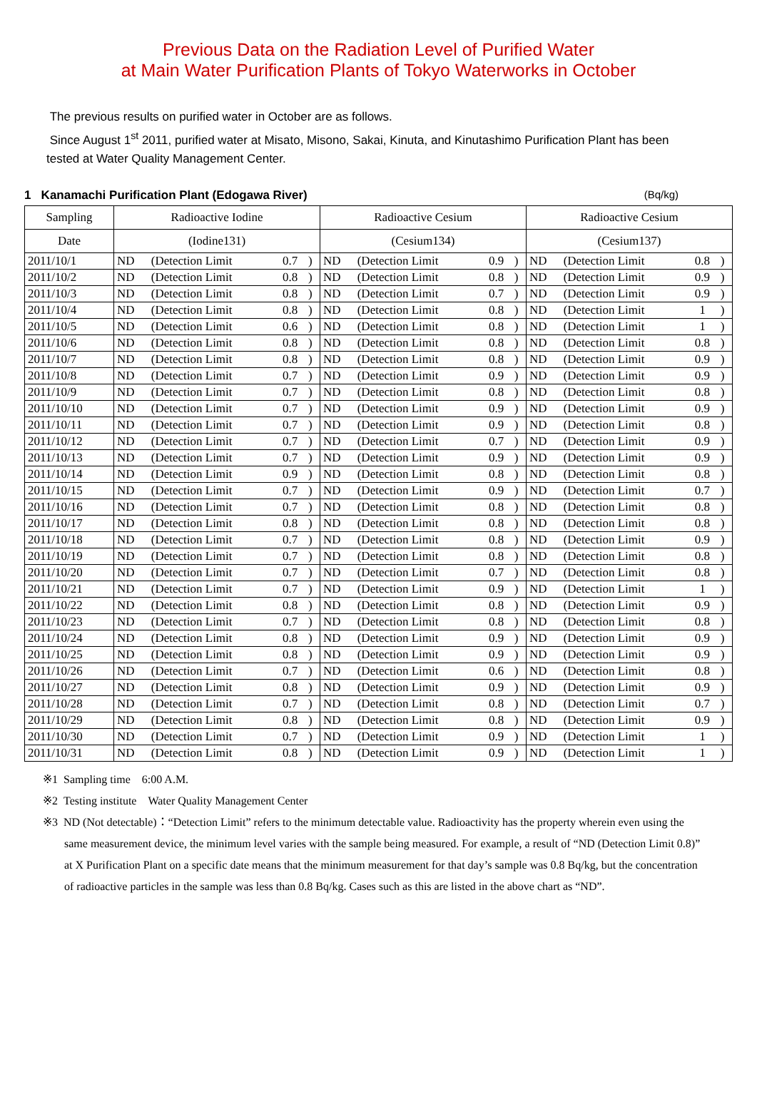Previous Data on the Radiation Level of Purified Water
at Main Water Purification Plants of Tokyo Waterworks in October
The previous results on purified water in October are as follows.
Since August 1<sup>st</sup> 2011, purified water at Misato, Misono, Sakai, Kinuta, and Kinutashimo Purification Plant has been tested at Water Quality Management Center.
1 Kanamachi Purification Plant (Edogawa River) (Bq/kg)
| Sampling | Radioactive Iodine | | | | Radioactive Cesium | | | | Radioactive Cesium | | | |
| --- | --- | --- | --- | --- | --- | --- | --- | --- | --- | --- | --- | --- |
| Date | (Iodine131) | | | | (Cesium134) | | | | (Cesium137) | | | |
| 2011/10/1 | ND | (Detection Limit | 0.7 | ) | ND | (Detection Limit | 0.9 | ) | ND | (Detection Limit | 0.8 | ) |
| 2011/10/2 | ND | (Detection Limit | 0.8 | ) | ND | (Detection Limit | 0.8 | ) | ND | (Detection Limit | 0.9 | ) |
| 2011/10/3 | ND | (Detection Limit | 0.8 | ) | ND | (Detection Limit | 0.7 | ) | ND | (Detection Limit | 0.9 | ) |
| 2011/10/4 | ND | (Detection Limit | 0.8 | ) | ND | (Detection Limit | 0.8 | ) | ND | (Detection Limit | 1 | ) |
| 2011/10/5 | ND | (Detection Limit | 0.6 | ) | ND | (Detection Limit | 0.8 | ) | ND | (Detection Limit | 1 | ) |
| 2011/10/6 | ND | (Detection Limit | 0.8 | ) | ND | (Detection Limit | 0.8 | ) | ND | (Detection Limit | 0.8 | ) |
| 2011/10/7 | ND | (Detection Limit | 0.8 | ) | ND | (Detection Limit | 0.8 | ) | ND | (Detection Limit | 0.9 | ) |
| 2011/10/8 | ND | (Detection Limit | 0.7 | ) | ND | (Detection Limit | 0.9 | ) | ND | (Detection Limit | 0.9 | ) |
| 2011/10/9 | ND | (Detection Limit | 0.7 | ) | ND | (Detection Limit | 0.8 | ) | ND | (Detection Limit | 0.8 | ) |
| 2011/10/10 | ND | (Detection Limit | 0.7 | ) | ND | (Detection Limit | 0.9 | ) | ND | (Detection Limit | 0.9 | ) |
| 2011/10/11 | ND | (Detection Limit | 0.7 | ) | ND | (Detection Limit | 0.9 | ) | ND | (Detection Limit | 0.8 | ) |
| 2011/10/12 | ND | (Detection Limit | 0.7 | ) | ND | (Detection Limit | 0.7 | ) | ND | (Detection Limit | 0.9 | ) |
| 2011/10/13 | ND | (Detection Limit | 0.7 | ) | ND | (Detection Limit | 0.9 | ) | ND | (Detection Limit | 0.9 | ) |
| 2011/10/14 | ND | (Detection Limit | 0.9 | ) | ND | (Detection Limit | 0.8 | ) | ND | (Detection Limit | 0.8 | ) |
| 2011/10/15 | ND | (Detection Limit | 0.7 | ) | ND | (Detection Limit | 0.9 | ) | ND | (Detection Limit | 0.7 | ) |
| 2011/10/16 | ND | (Detection Limit | 0.7 | ) | ND | (Detection Limit | 0.8 | ) | ND | (Detection Limit | 0.8 | ) |
| 2011/10/17 | ND | (Detection Limit | 0.8 | ) | ND | (Detection Limit | 0.8 | ) | ND | (Detection Limit | 0.8 | ) |
| 2011/10/18 | ND | (Detection Limit | 0.7 | ) | ND | (Detection Limit | 0.8 | ) | ND | (Detection Limit | 0.9 | ) |
| 2011/10/19 | ND | (Detection Limit | 0.7 | ) | ND | (Detection Limit | 0.8 | ) | ND | (Detection Limit | 0.8 | ) |
| 2011/10/20 | ND | (Detection Limit | 0.7 | ) | ND | (Detection Limit | 0.7 | ) | ND | (Detection Limit | 0.8 | ) |
| 2011/10/21 | ND | (Detection Limit | 0.7 | ) | ND | (Detection Limit | 0.9 | ) | ND | (Detection Limit | 1 | ) |
| 2011/10/22 | ND | (Detection Limit | 0.8 | ) | ND | (Detection Limit | 0.8 | ) | ND | (Detection Limit | 0.9 | ) |
| 2011/10/23 | ND | (Detection Limit | 0.7 | ) | ND | (Detection Limit | 0.8 | ) | ND | (Detection Limit | 0.8 | ) |
| 2011/10/24 | ND | (Detection Limit | 0.8 | ) | ND | (Detection Limit | 0.9 | ) | ND | (Detection Limit | 0.9 | ) |
| 2011/10/25 | ND | (Detection Limit | 0.8 | ) | ND | (Detection Limit | 0.9 | ) | ND | (Detection Limit | 0.9 | ) |
| 2011/10/26 | ND | (Detection Limit | 0.7 | ) | ND | (Detection Limit | 0.6 | ) | ND | (Detection Limit | 0.8 | ) |
| 2011/10/27 | ND | (Detection Limit | 0.8 | ) | ND | (Detection Limit | 0.9 | ) | ND | (Detection Limit | 0.9 | ) |
| 2011/10/28 | ND | (Detection Limit | 0.7 | ) | ND | (Detection Limit | 0.8 | ) | ND | (Detection Limit | 0.7 | ) |
| 2011/10/29 | ND | (Detection Limit | 0.8 | ) | ND | (Detection Limit | 0.8 | ) | ND | (Detection Limit | 0.9 | ) |
| 2011/10/30 | ND | (Detection Limit | 0.7 | ) | ND | (Detection Limit | 0.9 | ) | ND | (Detection Limit | 1 | ) |
| 2011/10/31 | ND | (Detection Limit | 0.8 | ) | ND | (Detection Limit | 0.9 | ) | ND | (Detection Limit | 1 | ) |
※1 Sampling time　6:00 A.M.
※2 Testing institute　Water Quality Management Center
※3 ND (Not detectable)：“Detection Limit” refers to the minimum detectable value. Radioactivity has the property wherein even using the same measurement device, the minimum level varies with the sample being measured. For example, a result of “ND (Detection Limit 0.8)” at X Purification Plant on a specific date means that the minimum measurement for that day’s sample was 0.8 Bq/kg, but the concentration of radioactive particles in the sample was less than 0.8 Bq/kg. Cases such as this are listed in the above chart as “ND”.